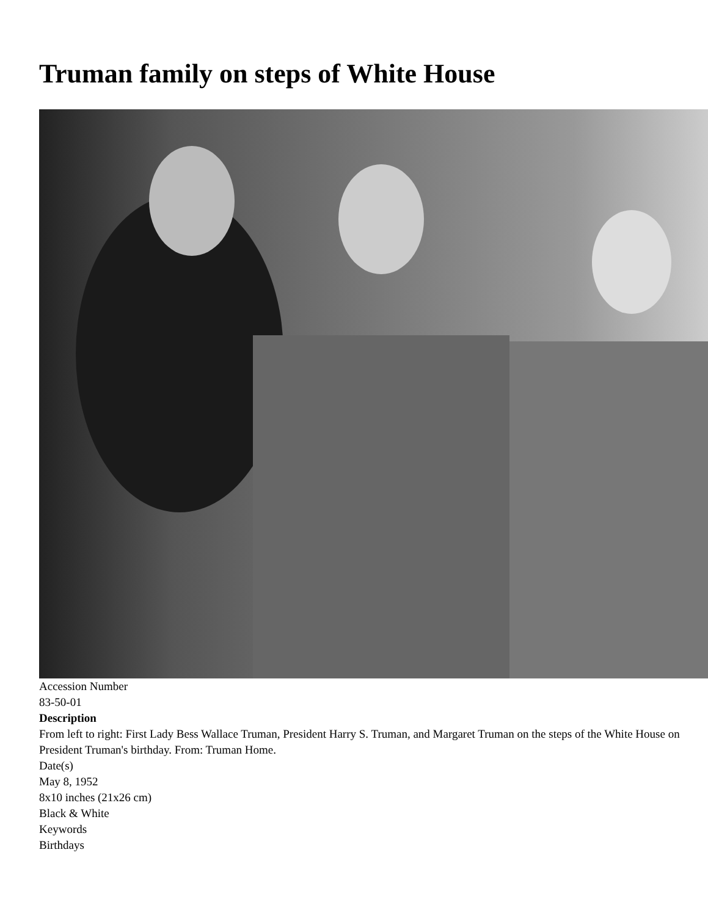Truman family on steps of White House
Accession Number
83-50-01
Description
From left to right: First Lady Bess Wallace Truman, President Harry S. Truman, and Margaret Truman on the steps of the White House on President Truman's birthday. From: Truman Home.
Date(s)
May 8, 1952
8x10 inches (21x26 cm)
Black & White
Keywords
Birthdays